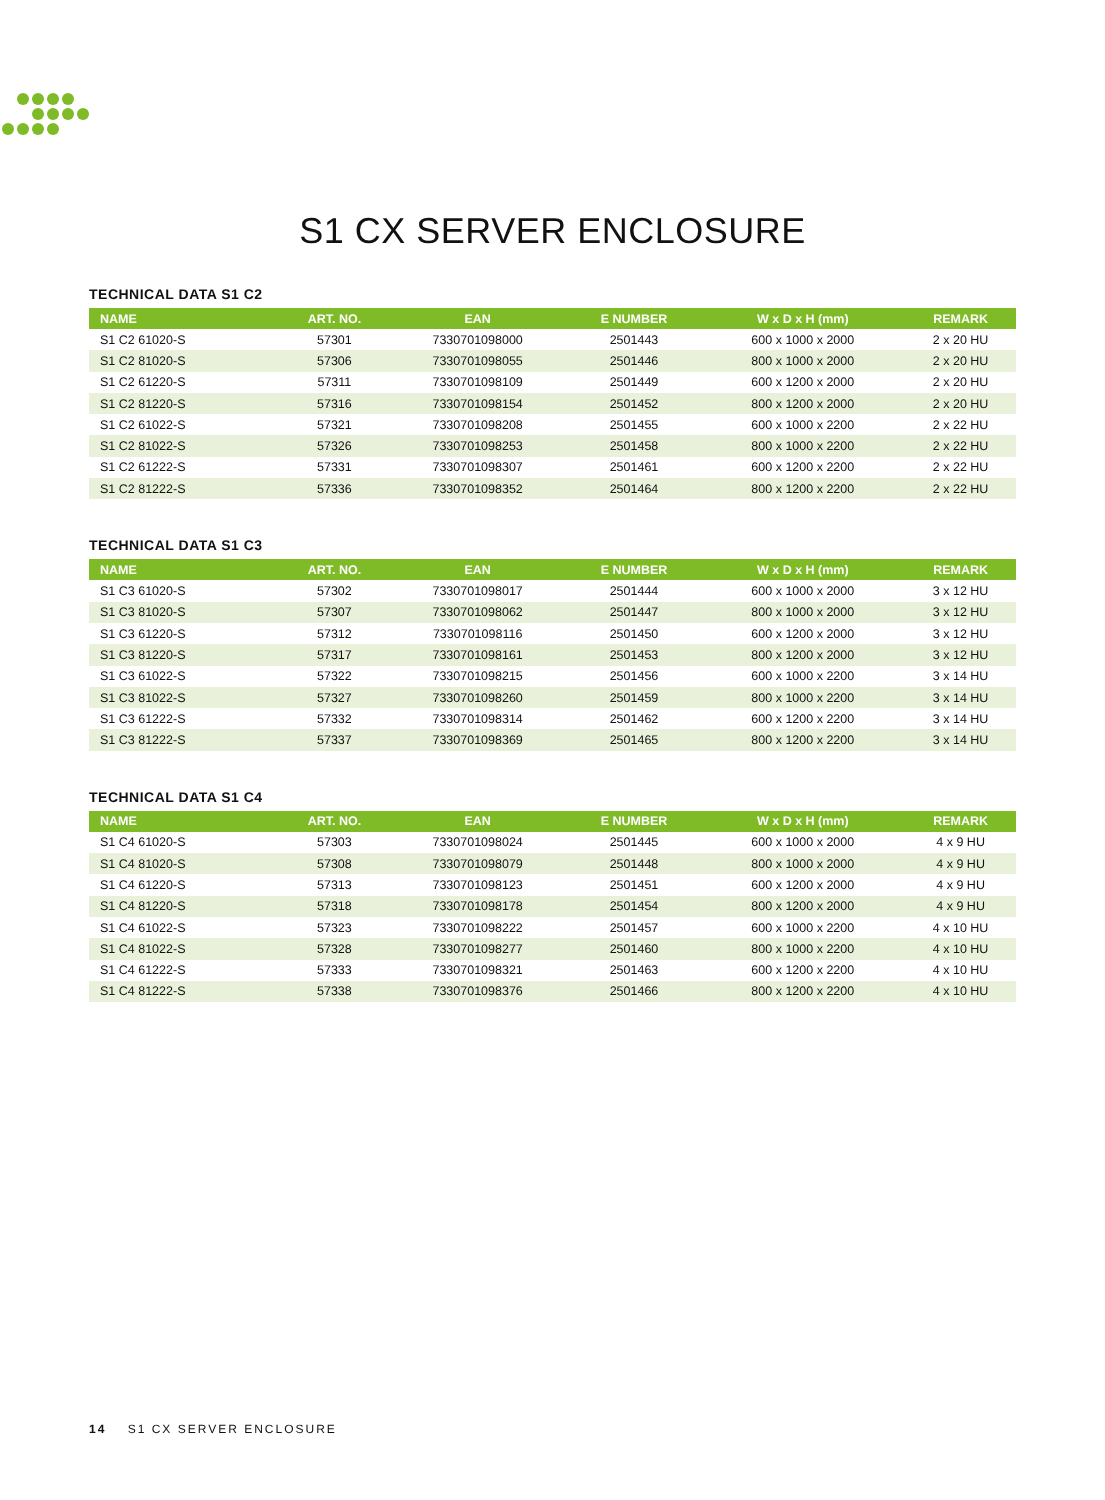S1 CX SERVER ENCLOSURE
TECHNICAL DATA S1 C2
| NAME | ART. NO. | EAN | E NUMBER | W x D x H (mm) | REMARK |
| --- | --- | --- | --- | --- | --- |
| S1 C2 61020-S | 57301 | 7330701098000 | 2501443 | 600 x 1000 x 2000 | 2 x 20 HU |
| S1 C2 81020-S | 57306 | 7330701098055 | 2501446 | 800 x 1000 x 2000 | 2 x 20 HU |
| S1 C2 61220-S | 57311 | 7330701098109 | 2501449 | 600 x 1200 x 2000 | 2 x 20 HU |
| S1 C2 81220-S | 57316 | 7330701098154 | 2501452 | 800 x 1200 x 2000 | 2 x 20 HU |
| S1 C2 61022-S | 57321 | 7330701098208 | 2501455 | 600 x 1000 x 2200 | 2 x 22 HU |
| S1 C2 81022-S | 57326 | 7330701098253 | 2501458 | 800 x 1000 x 2200 | 2 x 22 HU |
| S1 C2 61222-S | 57331 | 7330701098307 | 2501461 | 600 x 1200 x 2200 | 2 x 22 HU |
| S1 C2 81222-S | 57336 | 7330701098352 | 2501464 | 800 x 1200 x 2200 | 2 x 22 HU |
TECHNICAL DATA S1 C3
| NAME | ART. NO. | EAN | E NUMBER | W x D x H (mm) | REMARK |
| --- | --- | --- | --- | --- | --- |
| S1 C3 61020-S | 57302 | 7330701098017 | 2501444 | 600 x 1000 x 2000 | 3 x 12 HU |
| S1 C3 81020-S | 57307 | 7330701098062 | 2501447 | 800 x 1000 x 2000 | 3 x 12 HU |
| S1 C3 61220-S | 57312 | 7330701098116 | 2501450 | 600 x 1200 x 2000 | 3 x 12 HU |
| S1 C3 81220-S | 57317 | 7330701098161 | 2501453 | 800 x 1200 x 2000 | 3 x 12 HU |
| S1 C3 61022-S | 57322 | 7330701098215 | 2501456 | 600 x 1000 x 2200 | 3 x 14 HU |
| S1 C3 81022-S | 57327 | 7330701098260 | 2501459 | 800 x 1000 x 2200 | 3 x 14 HU |
| S1 C3 61222-S | 57332 | 7330701098314 | 2501462 | 600 x 1200 x 2200 | 3 x 14 HU |
| S1 C3 81222-S | 57337 | 7330701098369 | 2501465 | 800 x 1200 x 2200 | 3 x 14 HU |
TECHNICAL DATA S1 C4
| NAME | ART. NO. | EAN | E NUMBER | W x D x H (mm) | REMARK |
| --- | --- | --- | --- | --- | --- |
| S1 C4 61020-S | 57303 | 7330701098024 | 2501445 | 600 x 1000 x 2000 | 4 x 9 HU |
| S1 C4 81020-S | 57308 | 7330701098079 | 2501448 | 800 x 1000 x 2000 | 4 x 9 HU |
| S1 C4 61220-S | 57313 | 7330701098123 | 2501451 | 600 x 1200 x 2000 | 4 x 9 HU |
| S1 C4 81220-S | 57318 | 7330701098178 | 2501454 | 800 x 1200 x 2000 | 4 x 9 HU |
| S1 C4 61022-S | 57323 | 7330701098222 | 2501457 | 600 x 1000 x 2200 | 4 x 10 HU |
| S1 C4 81022-S | 57328 | 7330701098277 | 2501460 | 800 x 1000 x 2200 | 4 x 10 HU |
| S1 C4 61222-S | 57333 | 7330701098321 | 2501463 | 600 x 1200 x 2200 | 4 x 10 HU |
| S1 C4 81222-S | 57338 | 7330701098376 | 2501466 | 800 x 1200 x 2200 | 4 x 10 HU |
14 S1 CX SERVER ENCLOSURE